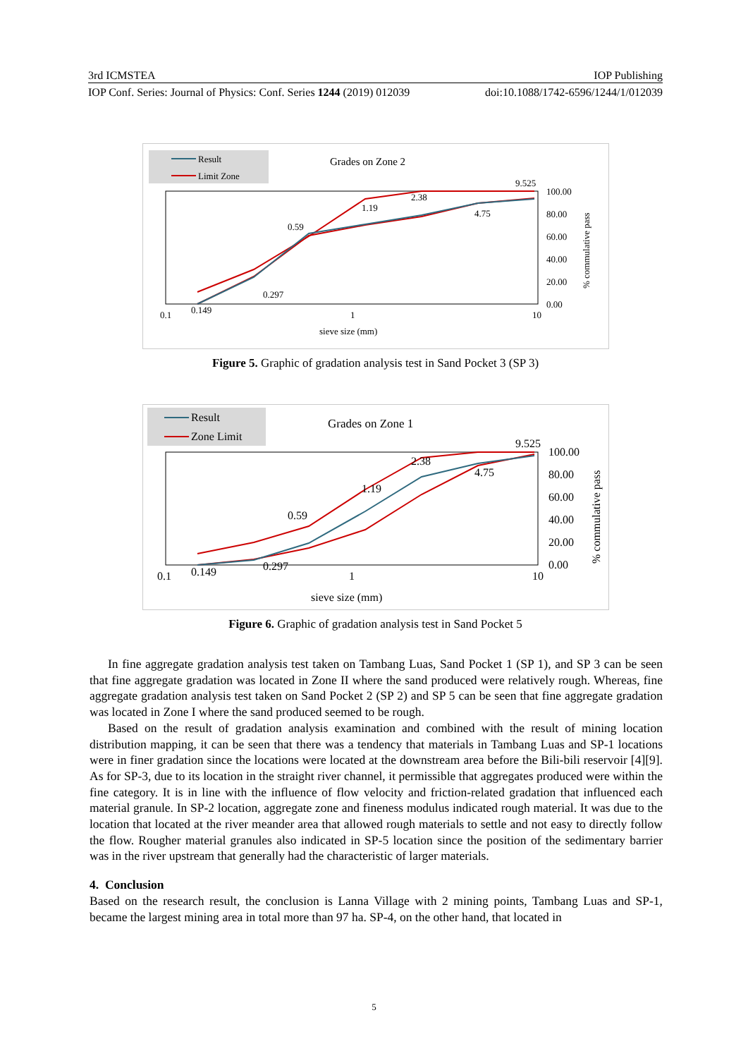3rd ICMSTEA IOP Publishing
IOP Conf. Series: Journal of Physics: Conf. Series 1244 (2019) 012039 doi:10.1088/1742-6596/1244/1/012039
Result
Limit Zone
Grades on Zone 2
0.149
0.297
0.59
1.19
2.38
4.75
9.525
0.1
1
10
100.00
80.00
60.00
40.00
20.00
0.00
sieve size (mm)
% commulative pass
Figure 5. Graphic of gradation analysis test in Sand Pocket 3 (SP 3)
Result
Zone Limit
Grades on Zone 1
0.149
0.297
0.59
1.19
2.38
4.75
9.525
0.1
1
10
100.00
80.00
60.00
40.00
20.00
0.00
sieve size (mm)
% commulative pass
Figure 6. Graphic of gradation analysis test in Sand Pocket 5
In fine aggregate gradation analysis test taken on Tambang Luas, Sand Pocket 1 (SP 1), and SP 3 can be seen that fine aggregate gradation was located in Zone II where the sand produced were relatively rough. Whereas, fine aggregate gradation analysis test taken on Sand Pocket 2 (SP 2) and SP 5 can be seen that fine aggregate gradation was located in Zone I where the sand produced seemed to be rough.
Based on the result of gradation analysis examination and combined with the result of mining location distribution mapping, it can be seen that there was a tendency that materials in Tambang Luas and SP-1 locations were in finer gradation since the locations were located at the downstream area before the Bili-bili reservoir [4][9]. As for SP-3, due to its location in the straight river channel, it permissible that aggregates produced were within the fine category. It is in line with the influence of flow velocity and friction-related gradation that influenced each material granule. In SP-2 location, aggregate zone and fineness modulus indicated rough material. It was due to the location that located at the river meander area that allowed rough materials to settle and not easy to directly follow the flow. Rougher material granules also indicated in SP-5 location since the position of the sedimentary barrier was in the river upstream that generally had the characteristic of larger materials.
4. Conclusion
Based on the research result, the conclusion is Lanna Village with 2 mining points, Tambang Luas and SP-1, became the largest mining area in total more than 97 ha. SP-4, on the other hand, that located in
5